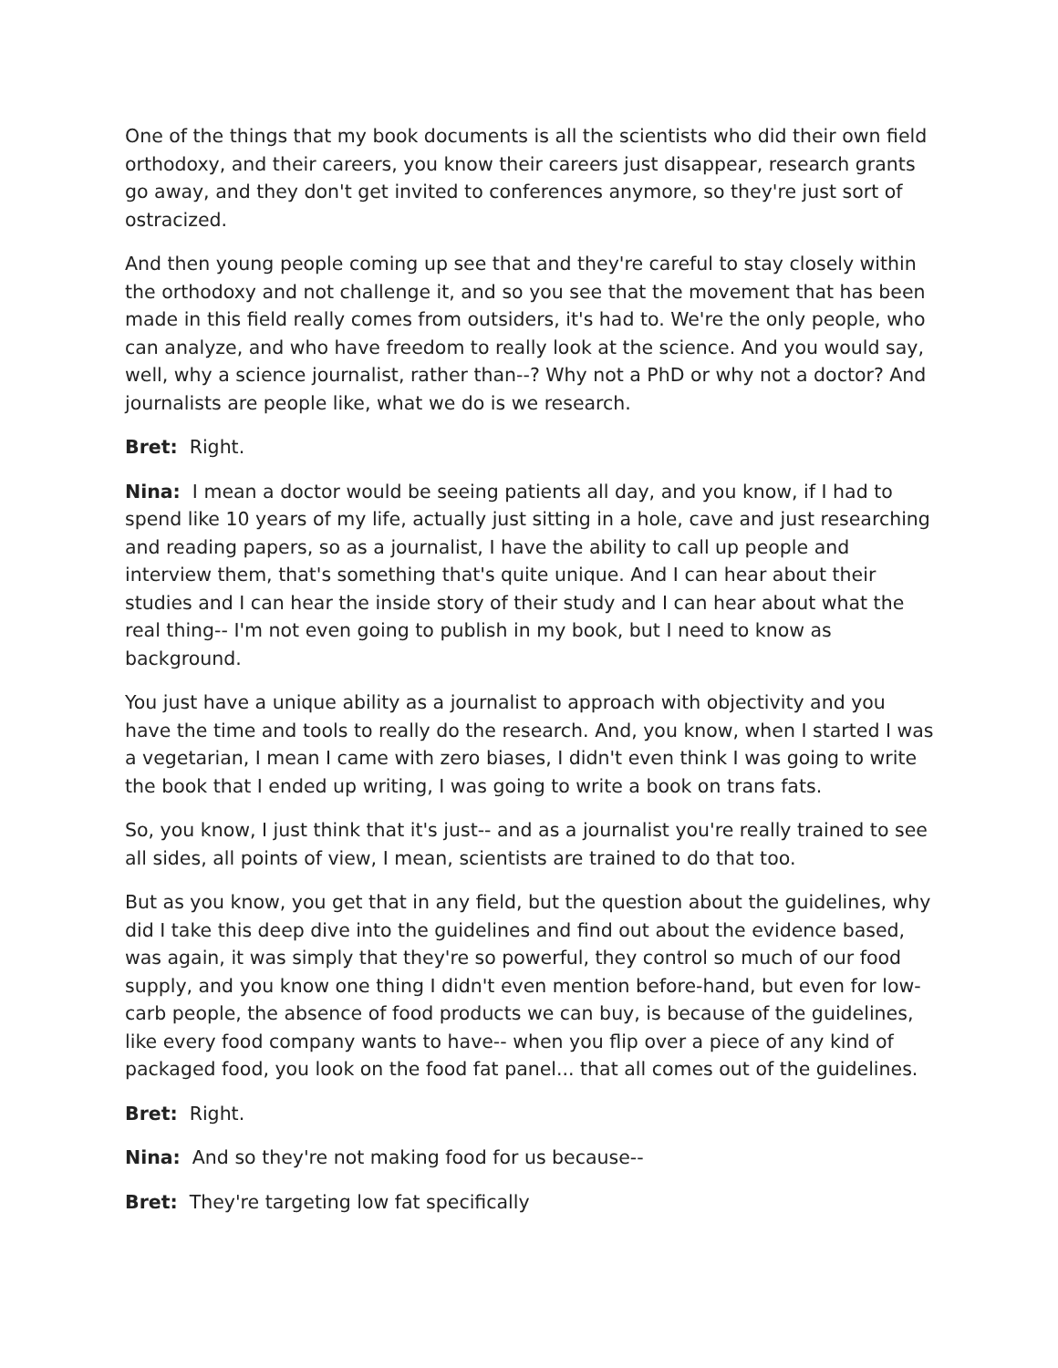One of the things that my book documents is all the scientists who did their own field orthodoxy, and their careers, you know their careers just disappear, research grants go away, and they don't get invited to conferences anymore, so they're just sort of ostracized.
And then young people coming up see that and they're careful to stay closely within the orthodoxy and not challenge it, and so you see that the movement that has been made in this field really comes from outsiders, it's had to. We're the only people, who can analyze, and who have freedom to really look at the science. And you would say, well, why a science journalist, rather than--? Why not a PhD or why not a doctor? And journalists are people like, what we do is we research.
Bret: Right.
Nina: I mean a doctor would be seeing patients all day, and you know, if I had to spend like 10 years of my life, actually just sitting in a hole, cave and just researching and reading papers, so as a journalist, I have the ability to call up people and interview them, that's something that's quite unique. And I can hear about their studies and I can hear the inside story of their study and I can hear about what the real thing-- I'm not even going to publish in my book, but I need to know as background.
You just have a unique ability as a journalist to approach with objectivity and you have the time and tools to really do the research. And, you know, when I started I was a vegetarian, I mean I came with zero biases, I didn't even think I was going to write the book that I ended up writing, I was going to write a book on trans fats.
So, you know, I just think that it's just-- and as a journalist you're really trained to see all sides, all points of view, I mean, scientists are trained to do that too.
But as you know, you get that in any field, but the question about the guidelines, why did I take this deep dive into the guidelines and find out about the evidence based, was again, it was simply that they're so powerful, they control so much of our food supply, and you know one thing I didn't even mention before-hand, but even for low-carb people, the absence of food products we can buy, is because of the guidelines, like every food company wants to have-- when you flip over a piece of any kind of packaged food, you look on the food fat panel... that all comes out of the guidelines.
Bret: Right.
Nina: And so they're not making food for us because--
Bret: They're targeting low fat specifically